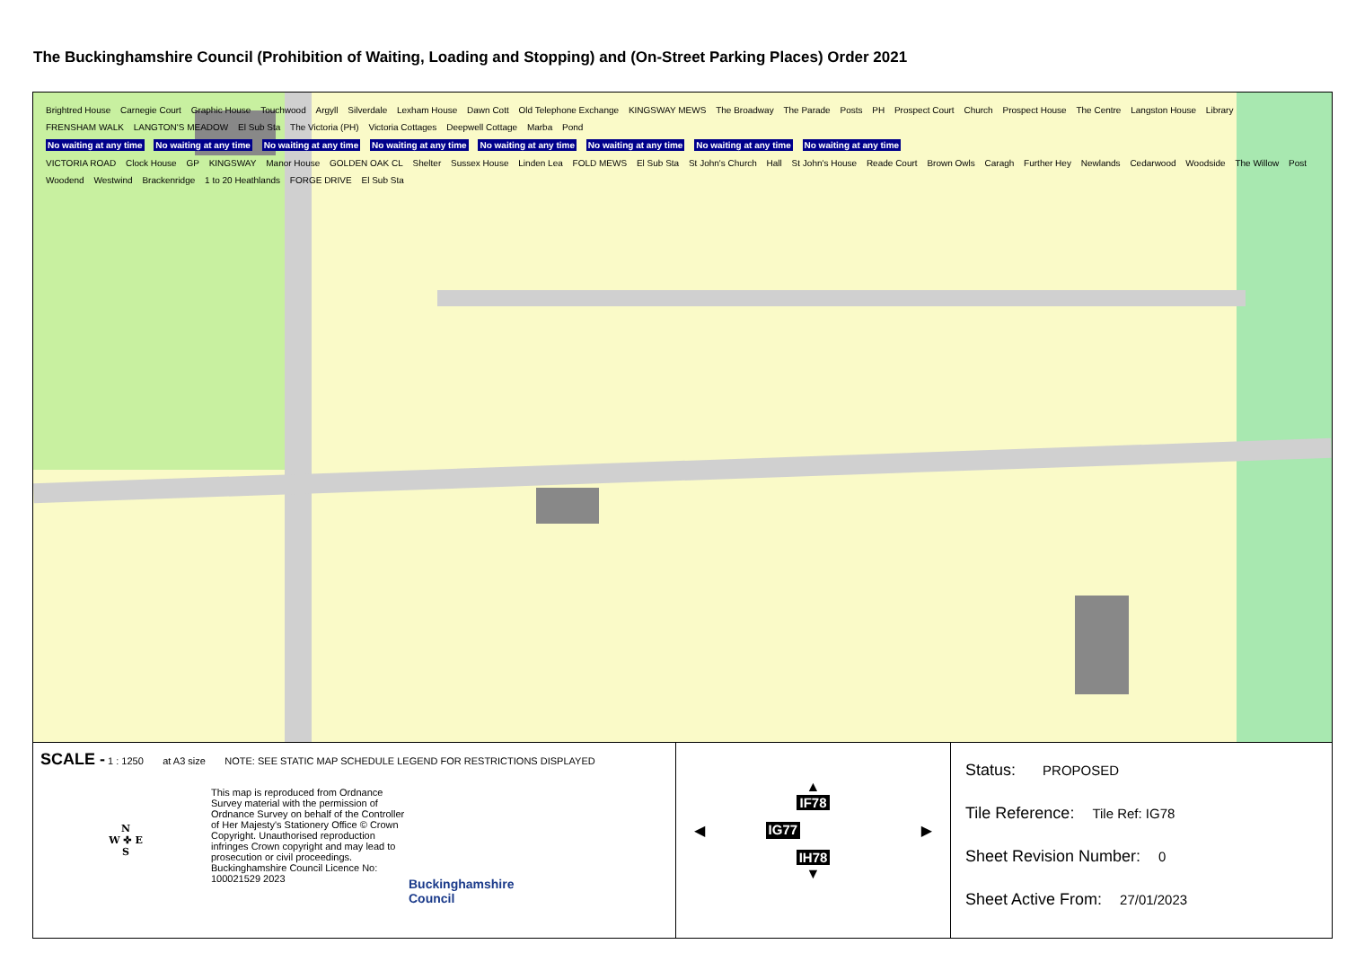The Buckinghamshire Council (Prohibition of Waiting, Loading and Stopping) and (On-Street Parking Places) Order 2021
Brightred House Carnegie Court Graphic House Touchwood Argyll Silverdale Lexham House Dawn Cott Old Telephone Exchange KINGSWAY MEWS The Broadway The Parade Posts PH Prospect Court Church Prospect House The Centre Langston House Library FRENSHAM WALK LANGTON'S MEADOW El Sub Sta The Victoria (PH) Victoria Cottages Deepwell Cottage Marba Pond
No waiting at any time No waiting at any time No waiting at any time No waiting at any time No waiting at any time No waiting at any time No waiting at any time No waiting at any time
VICTORIA ROAD Clock House GP KINGSWAY Manor House GOLDEN OAK CL Shelter Sussex House Linden Lea FOLD MEWS El Sub Sta St John's Church Hall St John's House Reade Court Brown Owls Caragh Further Hey Newlands Cedarwood Woodside The Willow Post Woodend Westwind Brackenridge 1 to 20 Heathlands FORGE DRIVE El Sub Sta
SCALE - 1 : 1250 at A3 size NOTE: SEE STATIC MAP SCHEDULE LEGEND FOR RESTRICTIONS DISPLAYED
N
W ✜ E
S
This map is reproduced from Ordnance Survey material with the permission of Ordnance Survey on behalf of the Controller of Her Majesty's Stationery Office © Crown Copyright. Unauthorised reproduction infringes Crown copyright and may lead to prosecution or civil proceedings. Buckinghamshire Council Licence No: 100021529 2023
Buckinghamshire
Council
▲
IF78
◀ IG77 ▶
IH78
▼
Status: PROPOSED
Tile Reference: Tile Ref: IG78
Sheet Revision Number: 0
Sheet Active From: 27/01/2023